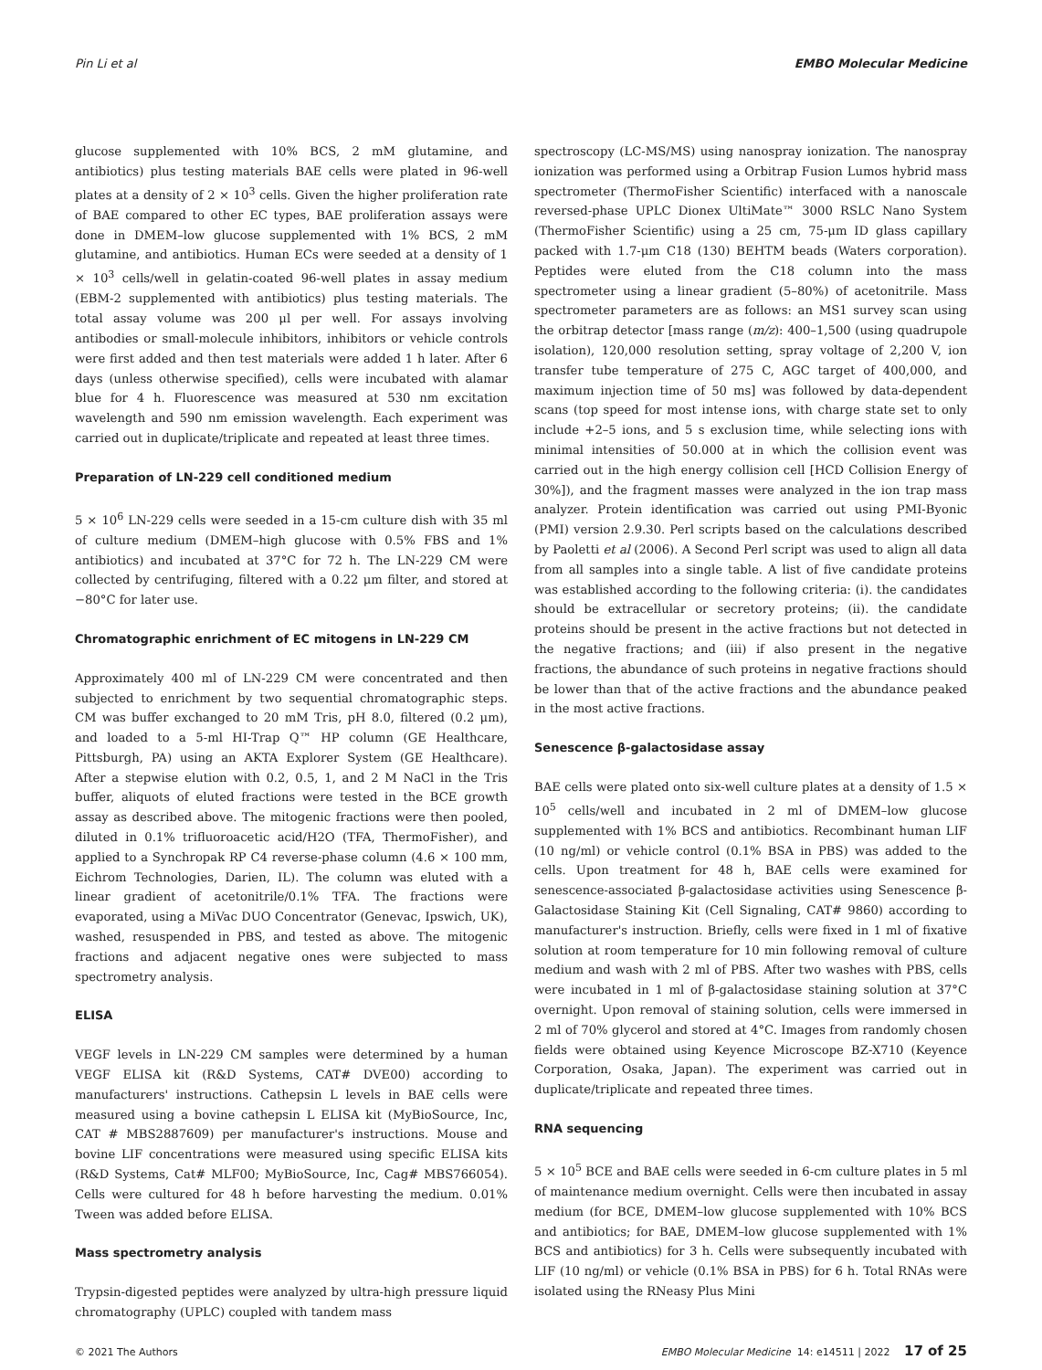Pin Li et al EMBO Molecular Medicine
glucose supplemented with 10% BCS, 2 mM glutamine, and antibiotics) plus testing materials BAE cells were plated in 96-well plates at a density of 2 × 10<sup>3</sup> cells. Given the higher proliferation rate of BAE compared to other EC types, BAE proliferation assays were done in DMEM–low glucose supplemented with 1% BCS, 2 mM glutamine, and antibiotics. Human ECs were seeded at a density of 1 × 10<sup>3</sup> cells/well in gelatin-coated 96-well plates in assay medium (EBM-2 supplemented with antibiotics) plus testing materials. The total assay volume was 200 μl per well. For assays involving antibodies or small-molecule inhibitors, inhibitors or vehicle controls were first added and then test materials were added 1 h later. After 6 days (unless otherwise specified), cells were incubated with alamar blue for 4 h. Fluorescence was measured at 530 nm excitation wavelength and 590 nm emission wavelength. Each experiment was carried out in duplicate/triplicate and repeated at least three times.
Preparation of LN-229 cell conditioned medium
5 × 10<sup>6</sup> LN-229 cells were seeded in a 15-cm culture dish with 35 ml of culture medium (DMEM–high glucose with 0.5% FBS and 1% antibiotics) and incubated at 37°C for 72 h. The LN-229 CM were collected by centrifuging, filtered with a 0.22 μm filter, and stored at −80°C for later use.
Chromatographic enrichment of EC mitogens in LN-229 CM
Approximately 400 ml of LN-229 CM were concentrated and then subjected to enrichment by two sequential chromatographic steps. CM was buffer exchanged to 20 mM Tris, pH 8.0, filtered (0.2 μm), and loaded to a 5-ml HI-Trap Q™ HP column (GE Healthcare, Pittsburgh, PA) using an AKTA Explorer System (GE Healthcare). After a stepwise elution with 0.2, 0.5, 1, and 2 M NaCl in the Tris buffer, aliquots of eluted fractions were tested in the BCE growth assay as described above. The mitogenic fractions were then pooled, diluted in 0.1% trifluoroacetic acid/H2O (TFA, ThermoFisher), and applied to a Synchropak RP C4 reverse-phase column (4.6 × 100 mm, Eichrom Technologies, Darien, IL). The column was eluted with a linear gradient of acetonitrile/0.1% TFA. The fractions were evaporated, using a MiVac DUO Concentrator (Genevac, Ipswich, UK), washed, resuspended in PBS, and tested as above. The mitogenic fractions and adjacent negative ones were subjected to mass spectrometry analysis.
ELISA
VEGF levels in LN-229 CM samples were determined by a human VEGF ELISA kit (R&D Systems, CAT# DVE00) according to manufacturers' instructions. Cathepsin L levels in BAE cells were measured using a bovine cathepsin L ELISA kit (MyBioSource, Inc, CAT # MBS2887609) per manufacturer's instructions. Mouse and bovine LIF concentrations were measured using specific ELISA kits (R&D Systems, Cat# MLF00; MyBioSource, Inc, Cag# MBS766054). Cells were cultured for 48 h before harvesting the medium. 0.01% Tween was added before ELISA.
Mass spectrometry analysis
Trypsin-digested peptides were analyzed by ultra-high pressure liquid chromatography (UPLC) coupled with tandem mass
spectroscopy (LC-MS/MS) using nanospray ionization. The nanospray ionization was performed using a Orbitrap Fusion Lumos hybrid mass spectrometer (ThermoFisher Scientific) interfaced with a nanoscale reversed-phase UPLC Dionex UltiMate™ 3000 RSLC Nano System (ThermoFisher Scientific) using a 25 cm, 75-μm ID glass capillary packed with 1.7-μm C18 (130) BEHTM beads (Waters corporation). Peptides were eluted from the C18 column into the mass spectrometer using a linear gradient (5–80%) of acetonitrile. Mass spectrometer parameters are as follows: an MS1 survey scan using the orbitrap detector [mass range (m/z): 400–1,500 (using quadrupole isolation), 120,000 resolution setting, spray voltage of 2,200 V, ion transfer tube temperature of 275 C, AGC target of 400,000, and maximum injection time of 50 ms] was followed by data-dependent scans (top speed for most intense ions, with charge state set to only include +2–5 ions, and 5 s exclusion time, while selecting ions with minimal intensities of 50.000 at in which the collision event was carried out in the high energy collision cell [HCD Collision Energy of 30%]), and the fragment masses were analyzed in the ion trap mass analyzer. Protein identification was carried out using PMI-Byonic (PMI) version 2.9.30. Perl scripts based on the calculations described by Paoletti et al (2006). A Second Perl script was used to align all data from all samples into a single table. A list of five candidate proteins was established according to the following criteria: (i). the candidates should be extracellular or secretory proteins; (ii). the candidate proteins should be present in the active fractions but not detected in the negative fractions; and (iii) if also present in the negative fractions, the abundance of such proteins in negative fractions should be lower than that of the active fractions and the abundance peaked in the most active fractions.
Senescence β-galactosidase assay
BAE cells were plated onto six-well culture plates at a density of 1.5 × 10<sup>5</sup> cells/well and incubated in 2 ml of DMEM–low glucose supplemented with 1% BCS and antibiotics. Recombinant human LIF (10 ng/ml) or vehicle control (0.1% BSA in PBS) was added to the cells. Upon treatment for 48 h, BAE cells were examined for senescence-associated β-galactosidase activities using Senescence β-Galactosidase Staining Kit (Cell Signaling, CAT# 9860) according to manufacturer's instruction. Briefly, cells were fixed in 1 ml of fixative solution at room temperature for 10 min following removal of culture medium and wash with 2 ml of PBS. After two washes with PBS, cells were incubated in 1 ml of β-galactosidase staining solution at 37°C overnight. Upon removal of staining solution, cells were immersed in 2 ml of 70% glycerol and stored at 4°C. Images from randomly chosen fields were obtained using Keyence Microscope BZ-X710 (Keyence Corporation, Osaka, Japan). The experiment was carried out in duplicate/triplicate and repeated three times.
RNA sequencing
5 × 10<sup>5</sup> BCE and BAE cells were seeded in 6-cm culture plates in 5 ml of maintenance medium overnight. Cells were then incubated in assay medium (for BCE, DMEM–low glucose supplemented with 10% BCS and antibiotics; for BAE, DMEM–low glucose supplemented with 1% BCS and antibiotics) for 3 h. Cells were subsequently incubated with LIF (10 ng/ml) or vehicle (0.1% BSA in PBS) for 6 h. Total RNAs were isolated using the RNeasy Plus Mini
© 2021 The Authors EMBO Molecular Medicine 14: e14511 | 2022 17 of 25